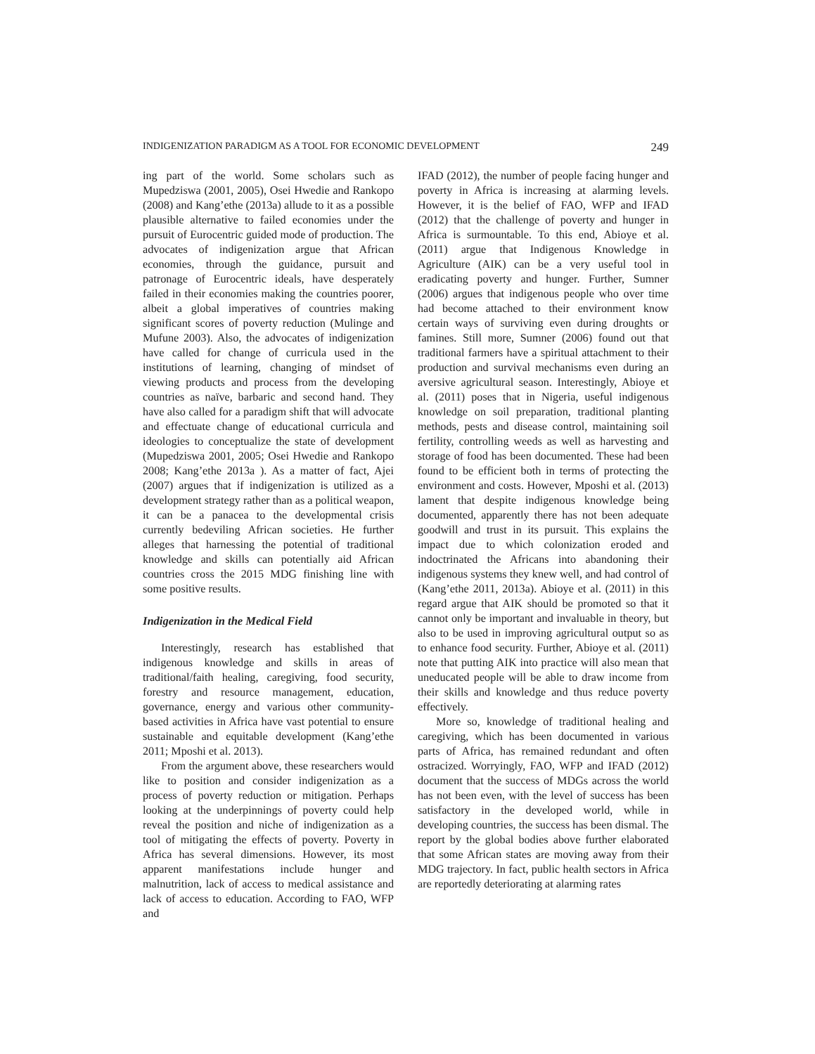INDIGENIZATION PARADIGM AS A TOOL FOR ECONOMIC DEVELOPMENT 249
ing part of the world. Some scholars such as Mupedziswa (2001, 2005), Osei Hwedie and Rankopo (2008) and Kang’ethe (2013a) allude to it as a possible plausible alternative to failed economies under the pursuit of Eurocentric guided mode of production. The advocates of indigenization argue that African economies, through the guidance, pursuit and patronage of Eurocentric ideals, have desperately failed in their economies making the countries poorer, albeit a global imperatives of countries making significant scores of poverty reduction (Mulinge and Mufune 2003). Also, the advocates of indigenization have called for change of curricula used in the institutions of learning, changing of mindset of viewing products and process from the developing countries as naïve, barbaric and second hand. They have also called for a paradigm shift that will advocate and effectuate change of educational curricula and ideologies to conceptualize the state of development (Mupedziswa 2001, 2005; Osei Hwedie and Rankopo 2008; Kang’ethe 2013a ). As a matter of fact, Ajei (2007) argues that if indigenization is utilized as a development strategy rather than as a political weapon, it can be a panacea to the developmental crisis currently bedeviling African societies. He further alleges that harnessing the potential of traditional knowledge and skills can potentially aid African countries cross the 2015 MDG finishing line with some positive results.
Indigenization in the Medical Field
Interestingly, research has established that indigenous knowledge and skills in areas of traditional/faith healing, caregiving, food security, forestry and resource management, education, governance, energy and various other community-based activities in Africa have vast potential to ensure sustainable and equitable development (Kang’ethe 2011; Mposhi et al. 2013).
From the argument above, these researchers would like to position and consider indigenization as a process of poverty reduction or mitigation. Perhaps looking at the underpinnings of poverty could help reveal the position and niche of indigenization as a tool of mitigating the effects of poverty. Poverty in Africa has several dimensions. However, its most apparent manifestations include hunger and malnutrition, lack of access to medical assistance and lack of access to education. According to FAO, WFP and
IFAD (2012), the number of people facing hunger and poverty in Africa is increasing at alarming levels. However, it is the belief of FAO, WFP and IFAD (2012) that the challenge of poverty and hunger in Africa is surmountable. To this end, Abioye et al. (2011) argue that Indigenous Knowledge in Agriculture (AIK) can be a very useful tool in eradicating poverty and hunger. Further, Sumner (2006) argues that indigenous people who over time had become attached to their environment know certain ways of surviving even during droughts or famines. Still more, Sumner (2006) found out that traditional farmers have a spiritual attachment to their production and survival mechanisms even during an aversive agricultural season. Interestingly, Abioye et al. (2011) poses that in Nigeria, useful indigenous knowledge on soil preparation, traditional planting methods, pests and disease control, maintaining soil fertility, controlling weeds as well as harvesting and storage of food has been documented. These had been found to be efficient both in terms of protecting the environment and costs. However, Mposhi et al. (2013) lament that despite indigenous knowledge being documented, apparently there has not been adequate goodwill and trust in its pursuit. This explains the impact due to which colonization eroded and indoctrinated the Africans into abandoning their indigenous systems they knew well, and had control of (Kang’ethe 2011, 2013a). Abioye et al. (2011) in this regard argue that AIK should be promoted so that it cannot only be important and invaluable in theory, but also to be used in improving agricultural output so as to enhance food security. Further, Abioye et al. (2011) note that putting AIK into practice will also mean that uneducated people will be able to draw income from their skills and knowledge and thus reduce poverty effectively.
More so, knowledge of traditional healing and caregiving, which has been documented in various parts of Africa, has remained redundant and often ostracized. Worryingly, FAO, WFP and IFAD (2012) document that the success of MDGs across the world has not been even, with the level of success has been satisfactory in the developed world, while in developing countries, the success has been dismal. The report by the global bodies above further elaborated that some African states are moving away from their MDG trajectory. In fact, public health sectors in Africa are reportedly deteriorating at alarming rates